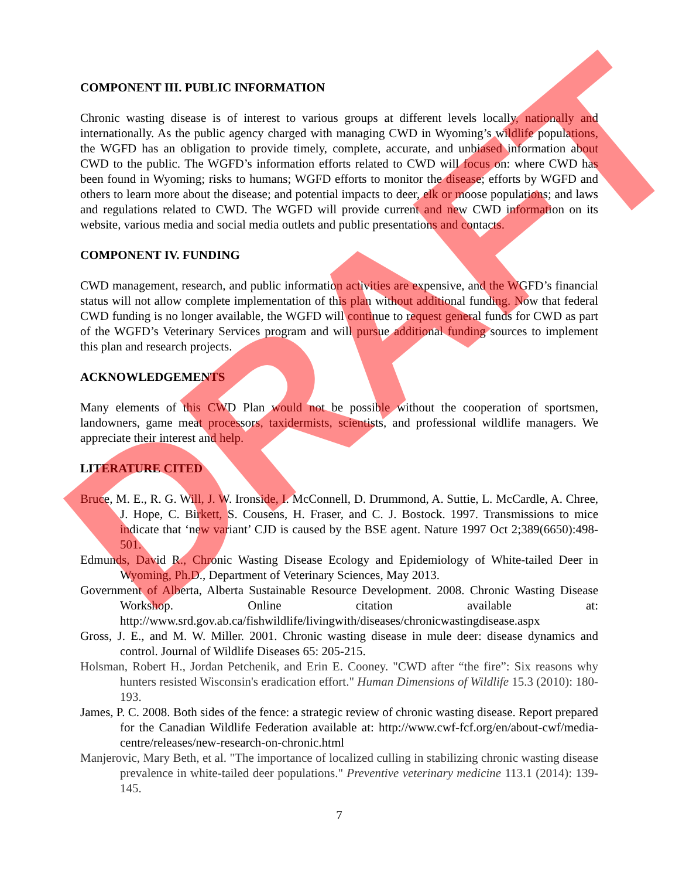COMPONENT III. PUBLIC INFORMATION
Chronic wasting disease is of interest to various groups at different levels locally, nationally and internationally. As the public agency charged with managing CWD in Wyoming’s wildlife populations, the WGFD has an obligation to provide timely, complete, accurate, and unbiased information about CWD to the public. The WGFD’s information efforts related to CWD will focus on: where CWD has been found in Wyoming; risks to humans; WGFD efforts to monitor the disease; efforts by WGFD and others to learn more about the disease; and potential impacts to deer, elk or moose populations; and laws and regulations related to CWD. The WGFD will provide current and new CWD information on its website, various media and social media outlets and public presentations and contacts.
COMPONENT IV. FUNDING
CWD management, research, and public information activities are expensive, and the WGFD’s financial status will not allow complete implementation of this plan without additional funding. Now that federal CWD funding is no longer available, the WGFD will continue to request general funds for CWD as part of the WGFD’s Veterinary Services program and will pursue additional funding sources to implement this plan and research projects.
ACKNOWLEDGEMENTS
Many elements of this CWD Plan would not be possible without the cooperation of sportsmen, landowners, game meat processors, taxidermists, scientists, and professional wildlife managers. We appreciate their interest and help.
LITERATURE CITED
Bruce, M. E., R. G. Will, J. W. Ironside, I. McConnell, D. Drummond, A. Suttie, L. McCardle, A. Chree, J. Hope, C. Birkett, S. Cousens, H. Fraser, and C. J. Bostock. 1997. Transmissions to mice indicate that ‘new variant’ CJD is caused by the BSE agent. Nature 1997 Oct 2;389(6650):498-501.
Edmunds, David R., Chronic Wasting Disease Ecology and Epidemiology of White-tailed Deer in Wyoming, Ph.D., Department of Veterinary Sciences, May 2013.
Government of Alberta, Alberta Sustainable Resource Development. 2008. Chronic Wasting Disease Workshop. Online citation available at: http://www.srd.gov.ab.ca/fishwildlife/livingwith/diseases/chronicwastingdisease.aspx
Gross, J. E., and M. W. Miller. 2001. Chronic wasting disease in mule deer: disease dynamics and control. Journal of Wildlife Diseases 65: 205-215.
Holsman, Robert H., Jordan Petchenik, and Erin E. Cooney. "CWD after “the fire”: Six reasons why hunters resisted Wisconsin's eradication effort." Human Dimensions of Wildlife 15.3 (2010): 180-193.
James, P. C. 2008. Both sides of the fence: a strategic review of chronic wasting disease. Report prepared for the Canadian Wildlife Federation available at: http://www.cwf-fcf.org/en/about-cwf/media-centre/releases/new-research-on-chronic.html
Manjerovic, Mary Beth, et al. "The importance of localized culling in stabilizing chronic wasting disease prevalence in white-tailed deer populations." Preventive veterinary medicine 113.1 (2014): 139-145.
7
DRAFT